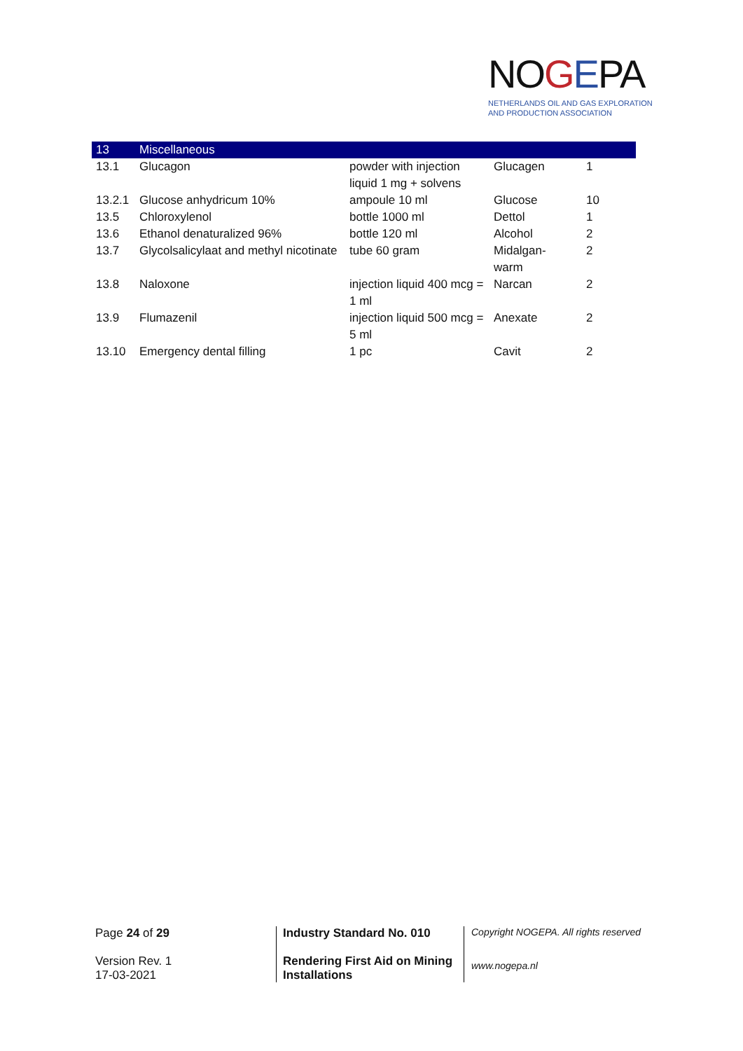NOGEPA
NETHERLANDS OIL AND GAS EXPLORATION
AND PRODUCTION ASSOCIATION
| 13 | Miscellaneous | | | |
| 13.1 | Glucagon | powder with injection liquid 1 mg + solvens | Glucagen | 1 |
| 13.2.1 | Glucose anhydricum 10% | ampoule 10 ml | Glucose | 10 |
| 13.5 | Chloroxylenol | bottle 1000 ml | Dettol | 1 |
| 13.6 | Ethanol denaturalized 96% | bottle 120 ml | Alcohol | 2 |
| 13.7 | Glycolsalicylaat and methyl nicotinate | tube 60 gram | Midalgan- warm | 2 |
| 13.8 | Naloxone | injection liquid 400 mcg = 1 ml | Narcan | 2 |
| 13.9 | Flumazenil | injection liquid 500 mcg = 5 ml | Anexate | 2 |
| 13.10 | Emergency dental filling | 1 pc | Cavit | 2 |
Page 24 of 29
Version Rev. 1
17-03-2021
Industry Standard No. 010
Rendering First Aid on Mining Installations
Copyright NOGEPA. All rights reserved
www.nogepa.nl